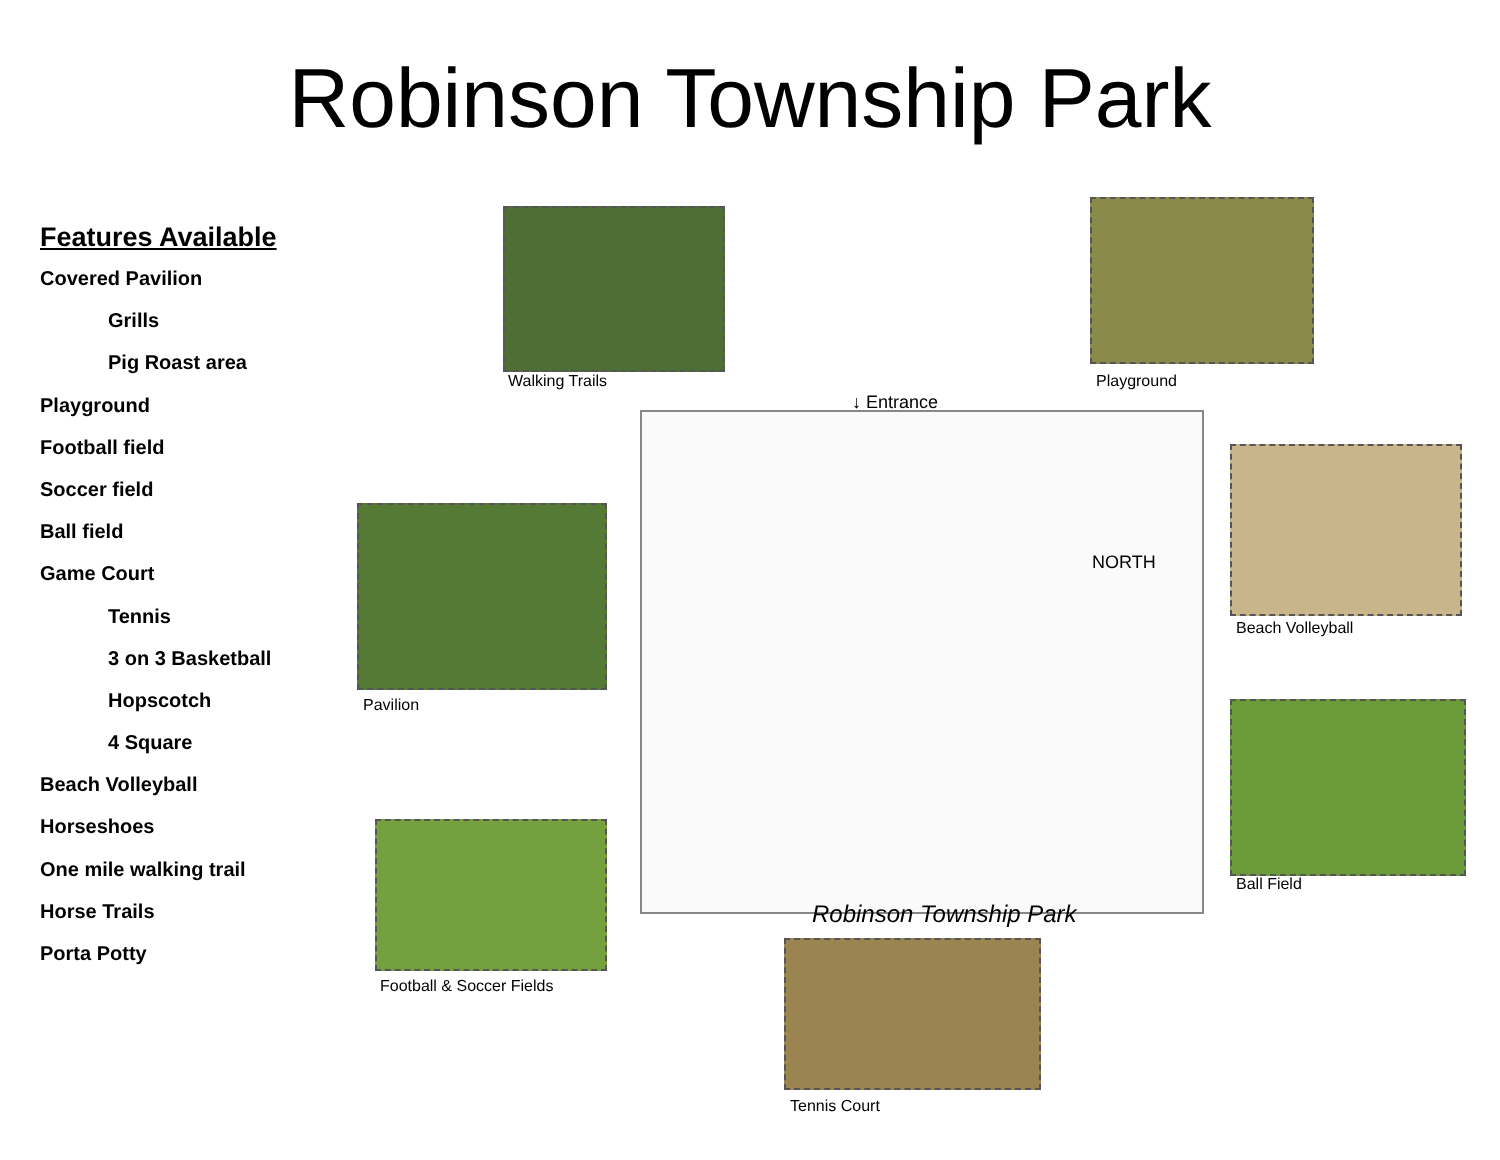Robinson Township Park
Features Available
Covered Pavilion
Grills
Pig Roast area
Playground
Football field
Soccer field
Ball field
Game Court
Tennis
3 on 3 Basketball
Hopscotch
4 Square
Beach Volleyball
Horseshoes
One mile walking trail
Horse Trails
Porta Potty
↓ Entrance
Robinson Township Park
NORTH
Walking Trails Playground
Pavilion
Beach Volleyball
Ball Field
Football & Soccer Fields
Tennis Court